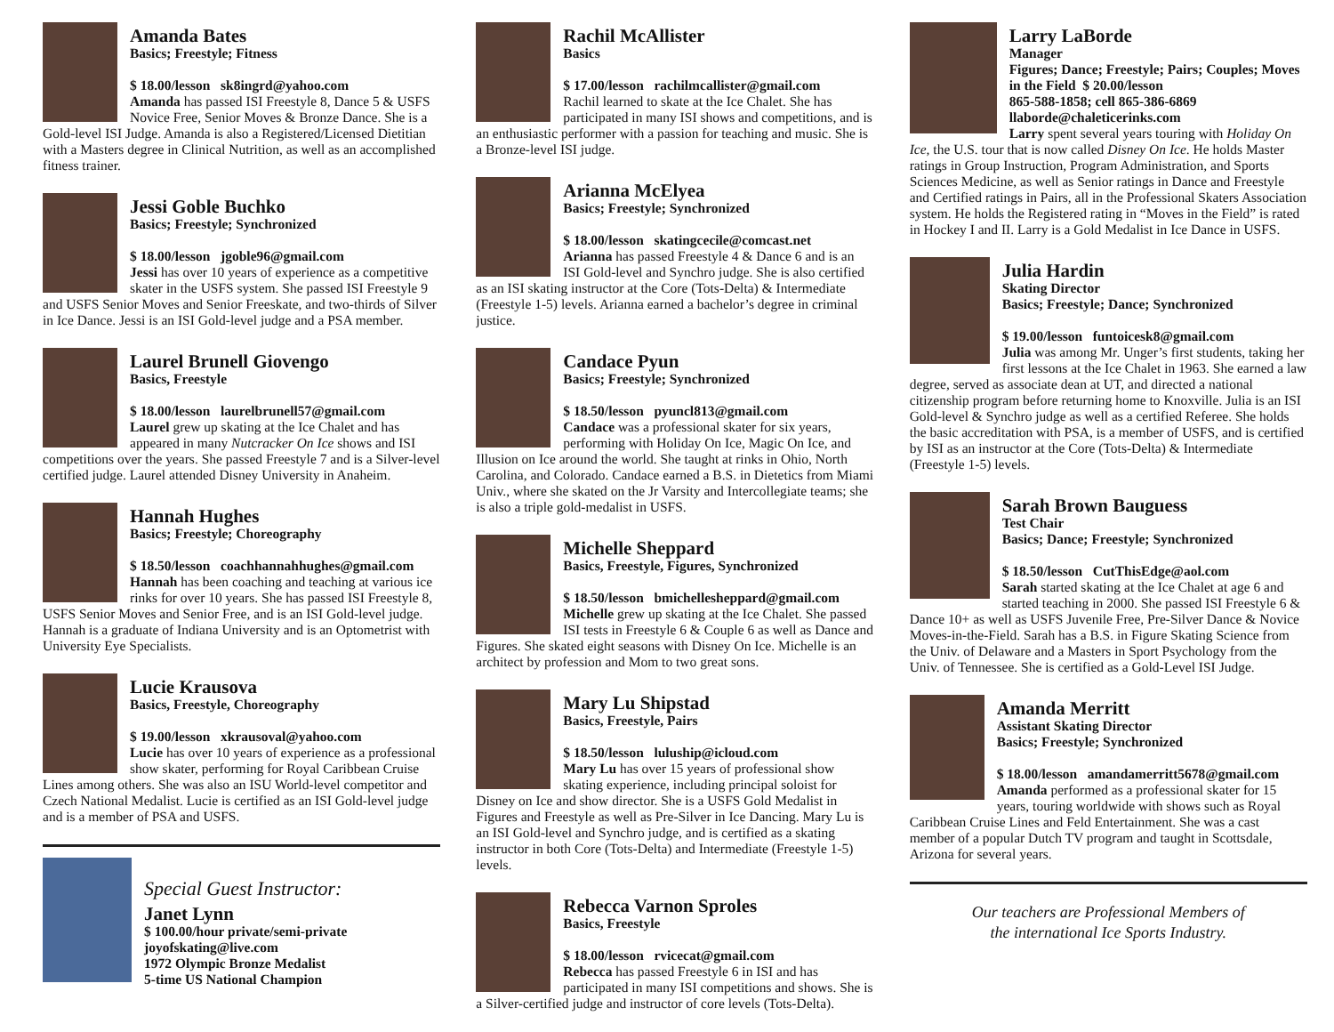Amanda Bates
Basics; Freestyle; Fitness
$ 18.00/lesson sk8ingrd@yahoo.com
Amanda has passed ISI Freestyle 8, Dance 5 & USFS Novice Free, Senior Moves & Bronze Dance. She is a Gold-level ISI Judge. Amanda is also a Registered/Licensed Dietitian with a Masters degree in Clinical Nutrition, as well as an accomplished fitness trainer.
Jessi Goble Buchko
Basics; Freestyle; Synchronized
$ 18.00/lesson jgoble96@gmail.com
Jessi has over 10 years of experience as a competitive skater in the USFS system. She passed ISI Freestyle 9 and USFS Senior Moves and Senior Freeskate, and two-thirds of Silver in Ice Dance. Jessi is an ISI Gold-level judge and a PSA member.
Laurel Brunell Giovengo
Basics, Freestyle
$ 18.00/lesson laurelbrunell57@gmail.com
Laurel grew up skating at the Ice Chalet and has appeared in many Nutcracker On Ice shows and ISI competitions over the years. She passed Freestyle 7 and is a Silver-level certified judge. Laurel attended Disney University in Anaheim.
Hannah Hughes
Basics; Freestyle; Choreography
$ 18.50/lesson coachhannahhughes@gmail.com
Hannah has been coaching and teaching at various ice rinks for over 10 years. She has passed ISI Freestyle 8, USFS Senior Moves and Senior Free, and is an ISI Gold-level judge. Hannah is a graduate of Indiana University and is an Optometrist with University Eye Specialists.
Lucie Krausova
Basics, Freestyle, Choreography
$ 19.00/lesson xkrausoval@yahoo.com
Lucie has over 10 years of experience as a professional show skater, performing for Royal Caribbean Cruise Lines among others. She was also an ISU World-level competitor and Czech National Medalist. Lucie is certified as an ISI Gold-level judge and is a member of PSA and USFS.
Special Guest Instructor:
Janet Lynn
$ 100.00/hour private/semi-private
joyofskating@live.com
1972 Olympic Bronze Medalist
5-time US National Champion
Rachil McAllister
Basics
$ 17.00/lesson rachilmcallister@gmail.com
Rachil learned to skate at the Ice Chalet. She has participated in many ISI shows and competitions, and is an enthusiastic performer with a passion for teaching and music. She is a Bronze-level ISI judge.
Arianna McElyea
Basics; Freestyle; Synchronized
$ 18.00/lesson skatingcecile@comcast.net
Arianna has passed Freestyle 4 & Dance 6 and is an ISI Gold-level and Synchro judge. She is also certified as an ISI skating instructor at the Core (Tots-Delta) & Intermediate (Freestyle 1-5) levels. Arianna earned a bachelor’s degree in criminal justice.
Candace Pyun
Basics; Freestyle; Synchronized
$ 18.50/lesson pyuncl813@gmail.com
Candace was a professional skater for six years, performing with Holiday On Ice, Magic On Ice, and Illusion on Ice around the world. She taught at rinks in Ohio, North Carolina, and Colorado. Candace earned a B.S. in Dietetics from Miami Univ., where she skated on the Jr Varsity and Intercollegiate teams; she is also a triple gold-medalist in USFS.
Michelle Sheppard
Basics, Freestyle, Figures, Synchronized
$ 18.50/lesson bmichellesheppard@gmail.com
Michelle grew up skating at the Ice Chalet. She passed ISI tests in Freestyle 6 & Couple 6 as well as Dance and Figures. She skated eight seasons with Disney On Ice. Michelle is an architect by profession and Mom to two great sons.
Mary Lu Shipstad
Basics, Freestyle, Pairs
$ 18.50/lesson luluship@icloud.com
Mary Lu has over 15 years of professional show skating experience, including principal soloist for Disney on Ice and show director. She is a USFS Gold Medalist in Figures and Freestyle as well as Pre-Silver in Ice Dancing. Mary Lu is an ISI Gold-level and Synchro judge, and is certified as a skating instructor in both Core (Tots-Delta) and Intermediate (Freestyle 1-5) levels.
Rebecca Varnon Sproles
Basics, Freestyle
$ 18.00/lesson rvicecat@gmail.com
Rebecca has passed Freestyle 6 in ISI and has participated in many ISI competitions and shows. She is a Silver-certified judge and instructor of core levels (Tots-Delta).
Larry LaBorde
Manager
Figures; Dance; Freestyle; Pairs; Couples; Moves in the Field $ 20.00/lesson
865-588-1858; cell 865-386-6869
llaborde@chaleticerinks.com
Larry spent several years touring with Holiday On Ice, the U.S. tour that is now called Disney On Ice. He holds Master ratings in Group Instruction, Program Administration, and Sports Sciences Medicine, as well as Senior ratings in Dance and Freestyle and Certified ratings in Pairs, all in the Professional Skaters Association system. He holds the Registered rating in “Moves in the Field” is rated in Hockey I and II. Larry is a Gold Medalist in Ice Dance in USFS.
Julia Hardin
Skating Director
Basics; Freestyle; Dance; Synchronized
$ 19.00/lesson funtoicesk8@gmail.com
Julia was among Mr. Unger’s first students, taking her first lessons at the Ice Chalet in 1963. She earned a law degree, served as associate dean at UT, and directed a national citizenship program before returning home to Knoxville. Julia is an ISI Gold-level & Synchro judge as well as a certified Referee. She holds the basic accreditation with PSA, is a member of USFS, and is certified by ISI as an instructor at the Core (Tots-Delta) & Intermediate (Freestyle 1-5) levels.
Sarah Brown Bauguess
Test Chair
Basics; Dance; Freestyle; Synchronized
$ 18.50/lesson CutThisEdge@aol.com
Sarah started skating at the Ice Chalet at age 6 and started teaching in 2000. She passed ISI Freestyle 6 & Dance 10+ as well as USFS Juvenile Free, Pre-Silver Dance & Novice Moves-in-the-Field. Sarah has a B.S. in Figure Skating Science from the Univ. of Delaware and a Masters in Sport Psychology from the Univ. of Tennessee. She is certified as a Gold-Level ISI Judge.
Amanda Merritt
Assistant Skating Director
Basics; Freestyle; Synchronized
$ 18.00/lesson amandamerritt5678@gmail.com
Amanda performed as a professional skater for 15 years, touring worldwide with shows such as Royal Caribbean Cruise Lines and Feld Entertainment. She was a cast member of a popular Dutch TV program and taught in Scottsdale, Arizona for several years.
Our teachers are Professional Members of
the international Ice Sports Industry.